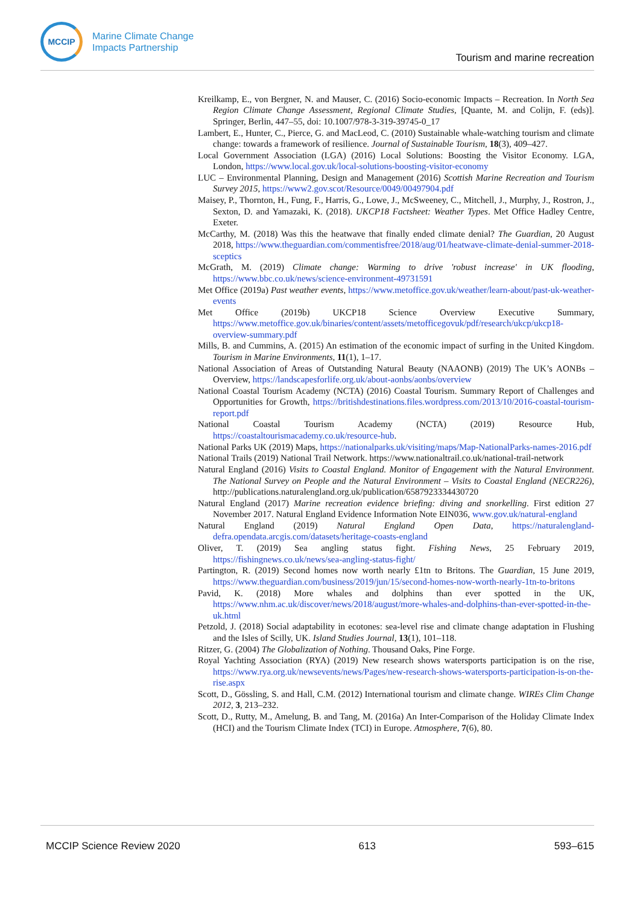MCCIP
Marine Climate Change
Impacts Partnership
Tourism and marine recreation
Kreilkamp, E., von Bergner, N. and Mauser, C. (2016) Socio-economic Impacts – Recreation. In North Sea Region Climate Change Assessment, Regional Climate Studies, [Quante, M. and Colijn, F. (eds)]. Springer, Berlin, 447–55, doi: 10.1007/978-3-319-39745-0_17
Lambert, E., Hunter, C., Pierce, G. and MacLeod, C. (2010) Sustainable whale-watching tourism and climate change: towards a framework of resilience. Journal of Sustainable Tourism, 18(3), 409–427.
Local Government Association (LGA) (2016) Local Solutions: Boosting the Visitor Economy. LGA, London, https://www.local.gov.uk/local-solutions-boosting-visitor-economy
LUC – Environmental Planning, Design and Management (2016) Scottish Marine Recreation and Tourism Survey 2015, https://www2.gov.scot/Resource/0049/00497904.pdf
Maisey, P., Thornton, H., Fung, F., Harris, G., Lowe, J., McSweeney, C., Mitchell, J., Murphy, J., Rostron, J., Sexton, D. and Yamazaki, K. (2018). UKCP18 Factsheet: Weather Types. Met Office Hadley Centre, Exeter.
McCarthy, M. (2018) Was this the heatwave that finally ended climate denial? The Guardian, 20 August 2018, https://www.theguardian.com/commentisfree/2018/aug/01/heatwave-climate-denial-summer-2018-sceptics
McGrath, M. (2019) Climate change: Warming to drive 'robust increase' in UK flooding, https://www.bbc.co.uk/news/science-environment-49731591
Met Office (2019a) Past weather events, https://www.metoffice.gov.uk/weather/learn-about/past-uk-weather-events
Met Office (2019b) UKCP18 Science Overview Executive Summary, https://www.metoffice.gov.uk/binaries/content/assets/metofficegovuk/pdf/research/ukcp/ukcp18-overview-summary.pdf
Mills, B. and Cummins, A. (2015) An estimation of the economic impact of surfing in the United Kingdom. Tourism in Marine Environments, 11(1), 1–17.
National Association of Areas of Outstanding Natural Beauty (NAAONB) (2019) The UK’s AONBs – Overview, https://landscapesforlife.org.uk/about-aonbs/aonbs/overview
National Coastal Tourism Academy (NCTA) (2016) Coastal Tourism. Summary Report of Challenges and Opportunities for Growth, https://britishdestinations.files.wordpress.com/2013/10/2016-coastal-tourism-report.pdf
National Coastal Tourism Academy (NCTA) (2019) Resource Hub, https://coastaltourismacademy.co.uk/resource-hub.
National Parks UK (2019) Maps, https://nationalparks.uk/visiting/maps/Map-NationalParks-names-2016.pdf
National Trails (2019) National Trail Network. https://www.nationaltrail.co.uk/national-trail-network
Natural England (2016) Visits to Coastal England. Monitor of Engagement with the Natural Environment. The National Survey on People and the Natural Environment – Visits to Coastal England (NECR226), http://publications.naturalengland.org.uk/publication/6587923334430720
Natural England (2017) Marine recreation evidence briefing: diving and snorkelling. First edition 27 November 2017. Natural England Evidence Information Note EIN036, www.gov.uk/natural-england
Natural England (2019) Natural England Open Data, https://naturalengland-defra.opendata.arcgis.com/datasets/heritage-coasts-england
Oliver, T. (2019) Sea angling status fight. Fishing News, 25 February 2019, https://fishingnews.co.uk/news/sea-angling-status-fight/
Partington, R. (2019) Second homes now worth nearly £1tn to Britons. The Guardian, 15 June 2019, https://www.theguardian.com/business/2019/jun/15/second-homes-now-worth-nearly-1tn-to-britons
Pavid, K. (2018) More whales and dolphins than ever spotted in the UK, https://www.nhm.ac.uk/discover/news/2018/august/more-whales-and-dolphins-than-ever-spotted-in-the-uk.html
Petzold, J. (2018) Social adaptability in ecotones: sea-level rise and climate change adaptation in Flushing and the Isles of Scilly, UK. Island Studies Journal, 13(1), 101–118.
Ritzer, G. (2004) The Globalization of Nothing. Thousand Oaks, Pine Forge.
Royal Yachting Association (RYA) (2019) New research shows watersports participation is on the rise, https://www.rya.org.uk/newsevents/news/Pages/new-research-shows-watersports-participation-is-on-the-rise.aspx
Scott, D., Gössling, S. and Hall, C.M. (2012) International tourism and climate change. WIREs Clim Change 2012, 3, 213–232.
Scott, D., Rutty, M., Amelung, B. and Tang, M. (2016a) An Inter-Comparison of the Holiday Climate Index (HCI) and the Tourism Climate Index (TCI) in Europe. Atmosphere, 7(6), 80.
MCCIP Science Review 2020 613 593–615